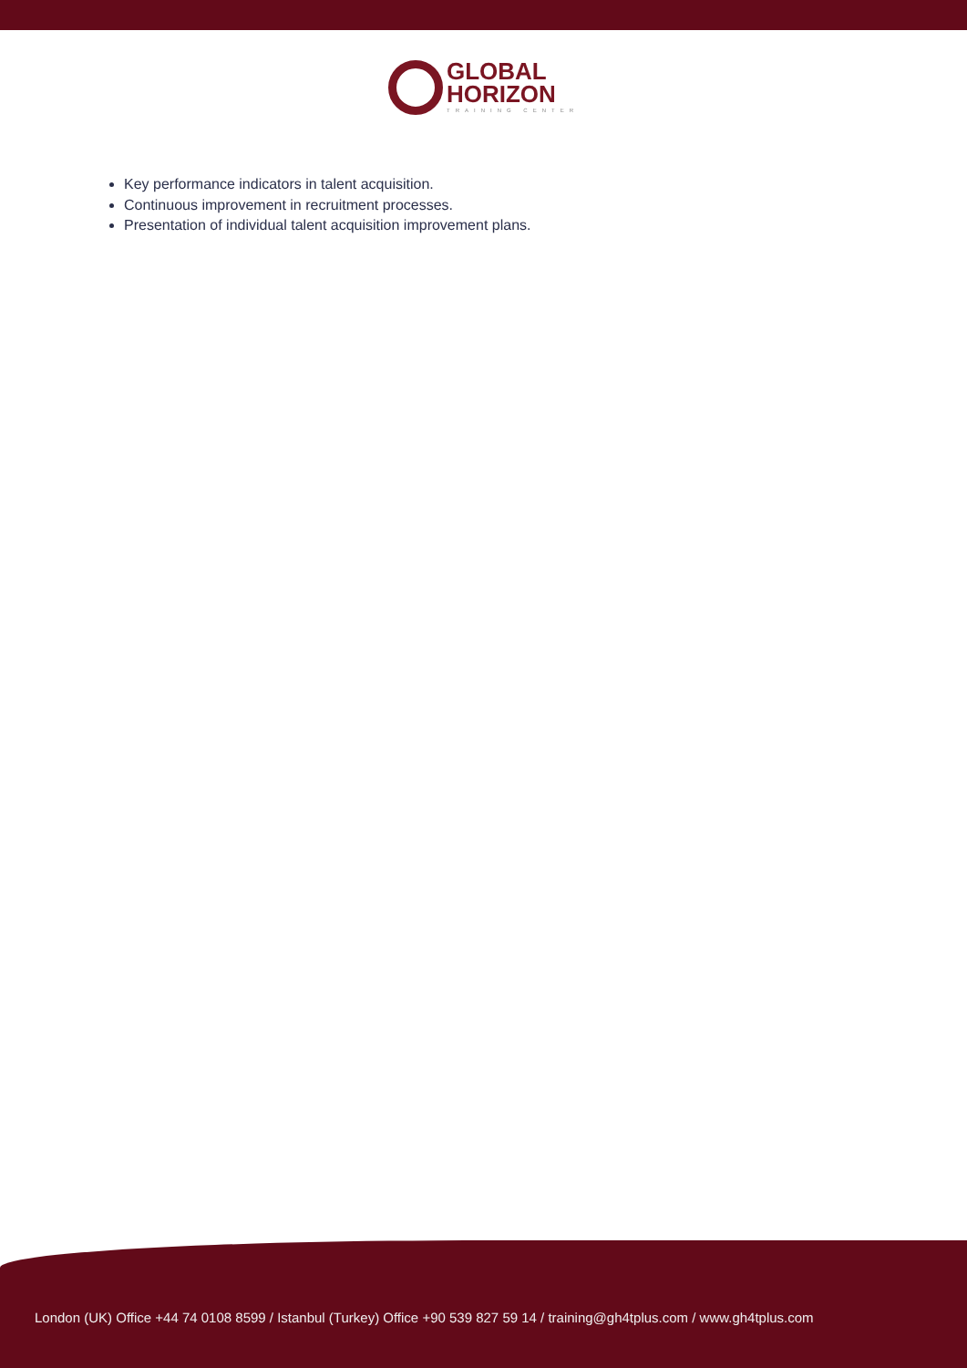GLOBAL
HORIZON
TRAINING CENTER
Key performance indicators in talent acquisition.
Continuous improvement in recruitment processes.
Presentation of individual talent acquisition improvement plans.
London (UK) Office +44 74 0108 8599 / Istanbul (Turkey) Office +90 539 827 59 14 / training@gh4tplus.com / www.gh4tplus.com